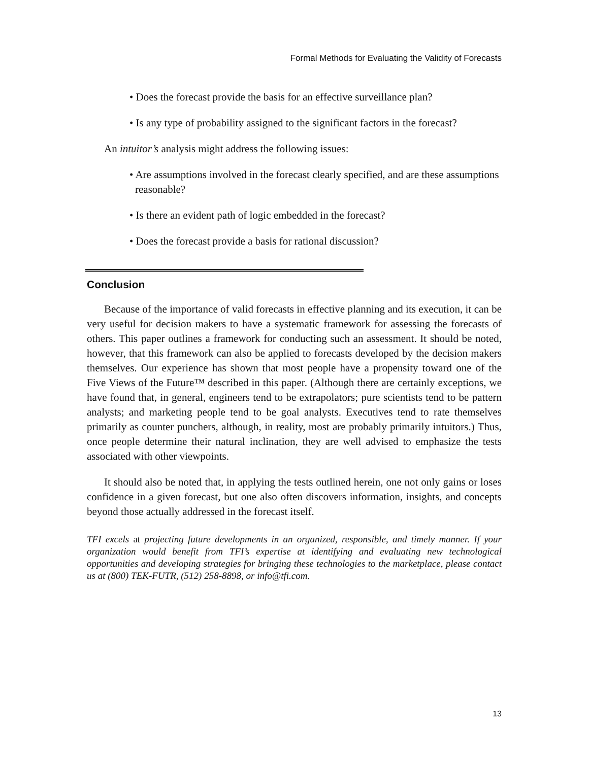Formal Methods for Evaluating the Validity of Forecasts
• Does the forecast provide the basis for an effective surveillance plan?
• Is any type of probability assigned to the significant factors in the forecast?
An intuitor’s analysis might address the following issues:
• Are assumptions involved in the forecast clearly specified, and are these assumptions reasonable?
• Is there an evident path of logic embedded in the forecast?
• Does the forecast provide a basis for rational discussion?
Conclusion
Because of the importance of valid forecasts in effective planning and its execution, it can be very useful for decision makers to have a systematic framework for assessing the forecasts of others. This paper outlines a framework for conducting such an assessment. It should be noted, however, that this framework can also be applied to forecasts developed by the decision makers themselves. Our experience has shown that most people have a propensity toward one of the Five Views of the Future™ described in this paper. (Although there are certainly exceptions, we have found that, in general, engineers tend to be extrapolators; pure scientists tend to be pattern analysts; and marketing people tend to be goal analysts. Executives tend to rate themselves primarily as counter punchers, although, in reality, most are probably primarily intuitors.) Thus, once people determine their natural inclination, they are well advised to emphasize the tests associated with other viewpoints.
It should also be noted that, in applying the tests outlined herein, one not only gains or loses confidence in a given forecast, but one also often discovers information, insights, and concepts beyond those actually addressed in the forecast itself.
TFI excels at projecting future developments in an organized, responsible, and timely manner. If your organization would benefit from TFI’s expertise at identifying and evaluating new technological opportunities and developing strategies for bringing these technologies to the marketplace, please contact us at (800) TEK-FUTR, (512) 258-8898, or info@tfi.com.
13